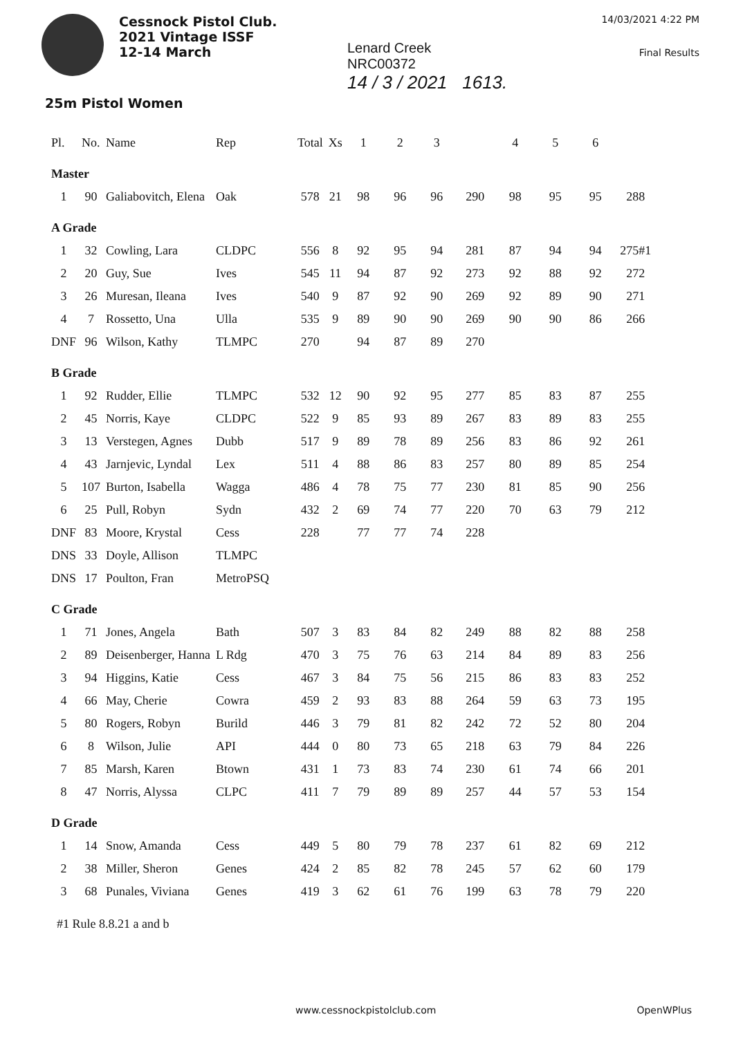Cessnock Pistol Club.
2021 Vintage ISSF
12-14 March
Lenard Creek
NRC00372
14 / 3 / 2021 1613.
14/03/2021 4:22 PM
Final Results
25m Pistol Women
| Pl. | No. | Name | Rep | Total | Xs | 1 | 2 | 3 | | 4 | 5 | 6 | |
| --- | --- | --- | --- | --- | --- | --- | --- | --- | --- | --- | --- | --- | --- |
| Master | | | | | | | | | | | | | |
| 1 | 90 | Galiabovitch, Elena | Oak | 578 | 21 | 98 | 96 | 96 | 290 | 98 | 95 | 95 | 288 |
| A Grade | | | | | | | | | | | | | |
| 1 | 32 | Cowling, Lara | CLDPC | 556 | 8 | 92 | 95 | 94 | 281 | 87 | 94 | 94 | 275#1 |
| 2 | 20 | Guy, Sue | Ives | 545 | 11 | 94 | 87 | 92 | 273 | 92 | 88 | 92 | 272 |
| 3 | 26 | Muresan, Ileana | Ives | 540 | 9 | 87 | 92 | 90 | 269 | 92 | 89 | 90 | 271 |
| 4 | 7 | Rossetto, Una | Ulla | 535 | 9 | 89 | 90 | 90 | 269 | 90 | 90 | 86 | 266 |
| DNF | 96 | Wilson, Kathy | TLMPC | 270 | | 94 | 87 | 89 | 270 | | | | |
| B Grade | | | | | | | | | | | | | |
| 1 | 92 | Rudder, Ellie | TLMPC | 532 | 12 | 90 | 92 | 95 | 277 | 85 | 83 | 87 | 255 |
| 2 | 45 | Norris, Kaye | CLDPC | 522 | 9 | 85 | 93 | 89 | 267 | 83 | 89 | 83 | 255 |
| 3 | 13 | Verstegen, Agnes | Dubb | 517 | 9 | 89 | 78 | 89 | 256 | 83 | 86 | 92 | 261 |
| 4 | 43 | Jarnjevic, Lyndal | Lex | 511 | 4 | 88 | 86 | 83 | 257 | 80 | 89 | 85 | 254 |
| 5 | 107 | Burton, Isabella | Wagga | 486 | 4 | 78 | 75 | 77 | 230 | 81 | 85 | 90 | 256 |
| 6 | 25 | Pull, Robyn | Sydn | 432 | 2 | 69 | 74 | 77 | 220 | 70 | 63 | 79 | 212 |
| DNF | 83 | Moore, Krystal | Cess | 228 | | 77 | 77 | 74 | 228 | | | | |
| DNS | 33 | Doyle, Allison | TLMPC | | | | | | | | | | |
| DNS | 17 | Poulton, Fran | MetroPSQ | | | | | | | | | | |
| C Grade | | | | | | | | | | | | | |
| 1 | 71 | Jones, Angela | Bath | 507 | 3 | 83 | 84 | 82 | 249 | 88 | 82 | 88 | 258 |
| 2 | 89 | Deisenberger, Hanna | L Rdg | 470 | 3 | 75 | 76 | 63 | 214 | 84 | 89 | 83 | 256 |
| 3 | 94 | Higgins, Katie | Cess | 467 | 3 | 84 | 75 | 56 | 215 | 86 | 83 | 83 | 252 |
| 4 | 66 | May, Cherie | Cowra | 459 | 2 | 93 | 83 | 88 | 264 | 59 | 63 | 73 | 195 |
| 5 | 80 | Rogers, Robyn | Burild | 446 | 3 | 79 | 81 | 82 | 242 | 72 | 52 | 80 | 204 |
| 6 | 8 | Wilson, Julie | API | 444 | 0 | 80 | 73 | 65 | 218 | 63 | 79 | 84 | 226 |
| 7 | 85 | Marsh, Karen | Btown | 431 | 1 | 73 | 83 | 74 | 230 | 61 | 74 | 66 | 201 |
| 8 | 47 | Norris, Alyssa | CLPC | 411 | 7 | 79 | 89 | 89 | 257 | 44 | 57 | 53 | 154 |
| D Grade | | | | | | | | | | | | | |
| 1 | 14 | Snow, Amanda | Cess | 449 | 5 | 80 | 79 | 78 | 237 | 61 | 82 | 69 | 212 |
| 2 | 38 | Miller, Sheron | Genes | 424 | 2 | 85 | 82 | 78 | 245 | 57 | 62 | 60 | 179 |
| 3 | 68 | Punales, Viviana | Genes | 419 | 3 | 62 | 61 | 76 | 199 | 63 | 78 | 79 | 220 |
#1 Rule 8.8.21 a and b
www.cessnockpistolclub.com OpenWPlus